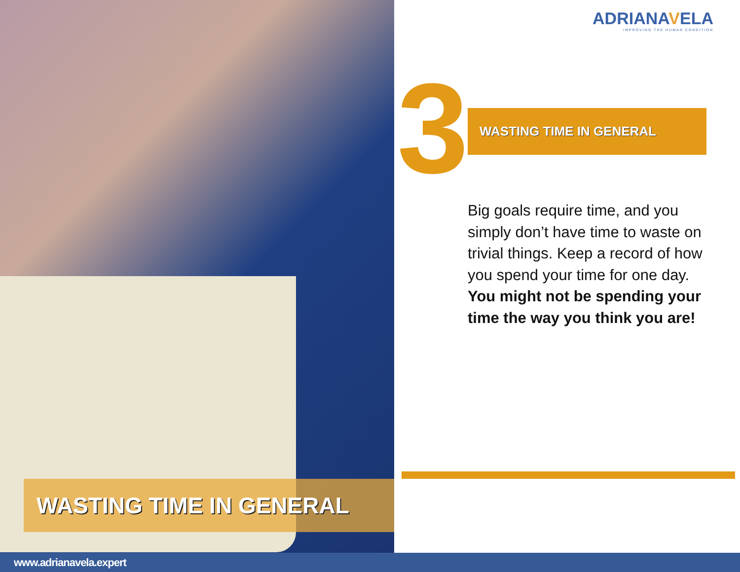WASTING TIME IN GENERAL
ADRIANAVELA
IMPROVING THE HUMAN CONDITION
3 WASTING TIME IN GENERAL
Big goals require time, and you simply don’t have time to waste on trivial things. Keep a record of how you spend your time for one day. You might not be spending your time the way you think you are!
www.adrianavela.expert